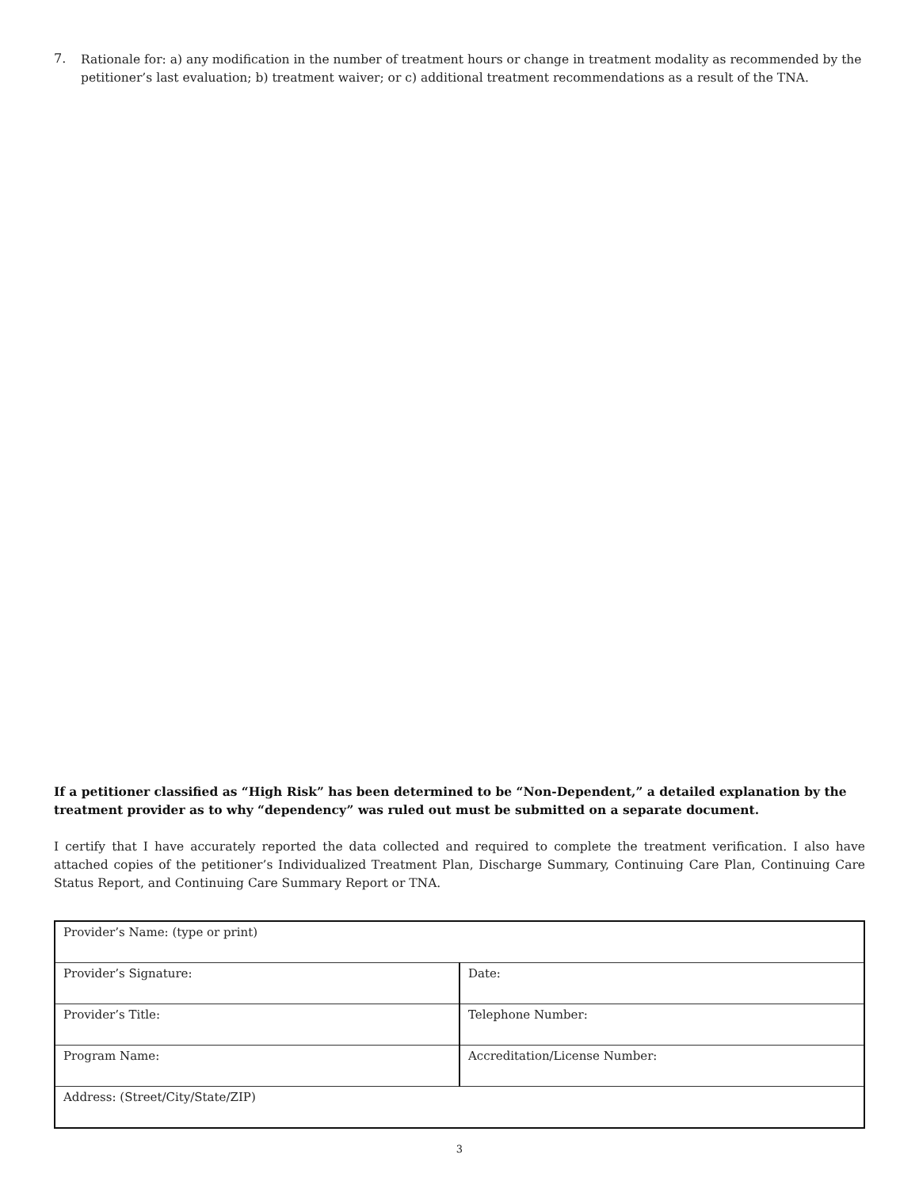7.
Rationale for: a) any modification in the number of treatment hours or change in treatment modality as recommended by the petitioner’s last evaluation; b) treatment waiver; or c) additional treatment recommendations as a result of the TNA.
If a petitioner classified as “High Risk” has been determined to be “Non-Dependent,” a detailed explanation by the treatment provider as to why “dependency” was ruled out must be submitted on a separate document.
I certify that I have accurately reported the data collected and required to complete the treatment verification. I also have attached copies of the petitioner’s Individualized Treatment Plan, Discharge Summary, Continuing Care Plan, Continuing Care Status Report, and Continuing Care Summary Report or TNA.
| Provider’s Name: (type or print) | |
| Provider’s Signature: | Date: |
| Provider’s Title: | Telephone Number: |
| Program Name: | Accreditation/License Number: |
| Address: (Street/City/State/ZIP) | |
3